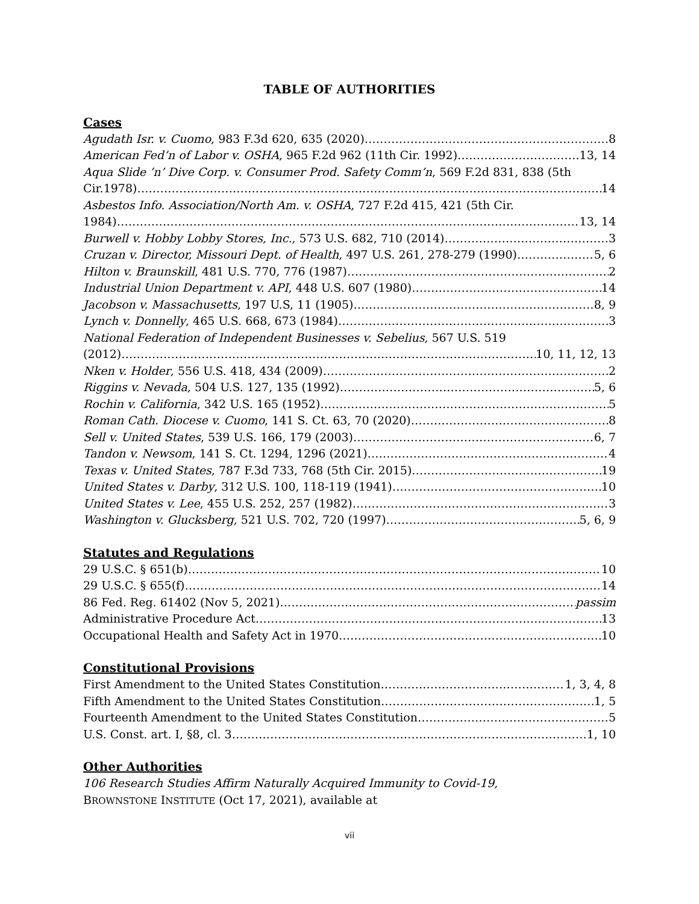TABLE OF AUTHORITIES
Cases
Agudath Isr. v. Cuomo, 983 F.3d 620, 635 (2020) 8
American Fed’n of Labor v. OSHA, 965 F.2d 962 (11th Cir. 1992) 13, 14
Aqua Slide ’n’ Dive Corp. v. Consumer Prod. Safety Comm’n, 569 F.2d 831, 838 (5th
Cir.1978) 14
Asbestos Info. Association/North Am. v. OSHA, 727 F.2d 415, 421 (5th Cir.
1984) 13, 14
Burwell v. Hobby Lobby Stores, Inc., 573 U.S. 682, 710 (2014) 3
Cruzan v. Director, Missouri Dept. of Health, 497 U.S. 261, 278-279 (1990) 5, 6
Hilton v. Braunskill, 481 U.S. 770, 776 (1987) 2
Industrial Union Department v. API, 448 U.S. 607 (1980) 14
Jacobson v. Massachusetts, 197 U.S, 11 (1905) 8, 9
Lynch v. Donnelly, 465 U.S. 668, 673 (1984) 3
National Federation of Independent Businesses v. Sebelius, 567 U.S. 519
(2012) 10, 11, 12, 13
Nken v. Holder, 556 U.S. 418, 434 (2009) 2
Riggins v. Nevada, 504 U.S. 127, 135 (1992) 5, 6
Rochin v. California, 342 U.S. 165 (1952) 5
Roman Cath. Diocese v. Cuomo, 141 S. Ct. 63, 70 (2020) 8
Sell v. United States, 539 U.S. 166, 179 (2003) 6, 7
Tandon v. Newsom, 141 S. Ct. 1294, 1296 (2021) 4
Texas v. United States, 787 F.3d 733, 768 (5th Cir. 2015) 19
United States v. Darby, 312 U.S. 100, 118-119 (1941) 10
United States v. Lee, 455 U.S. 252, 257 (1982) 3
Washington v. Glucksberg, 521 U.S. 702, 720 (1997) 5, 6, 9
Statutes and Regulations
29 U.S.C. § 651(b) 10
29 U.S.C. § 655(f) 14
86 Fed. Reg. 61402 (Nov 5, 2021) passim
Administrative Procedure Act 13
Occupational Health and Safety Act in 1970 10
Constitutional Provisions
First Amendment to the United States Constitution 1, 3, 4, 8
Fifth Amendment to the United States Constitution 1, 5
Fourteenth Amendment to the United States Constitution 5
U.S. Const. art. I, §8, cl. 3 1, 10
Other Authorities
106 Research Studies Affirm Naturally Acquired Immunity to Covid-19,
BROWNSTONE INSTITUTE (Oct 17, 2021), available at
vii